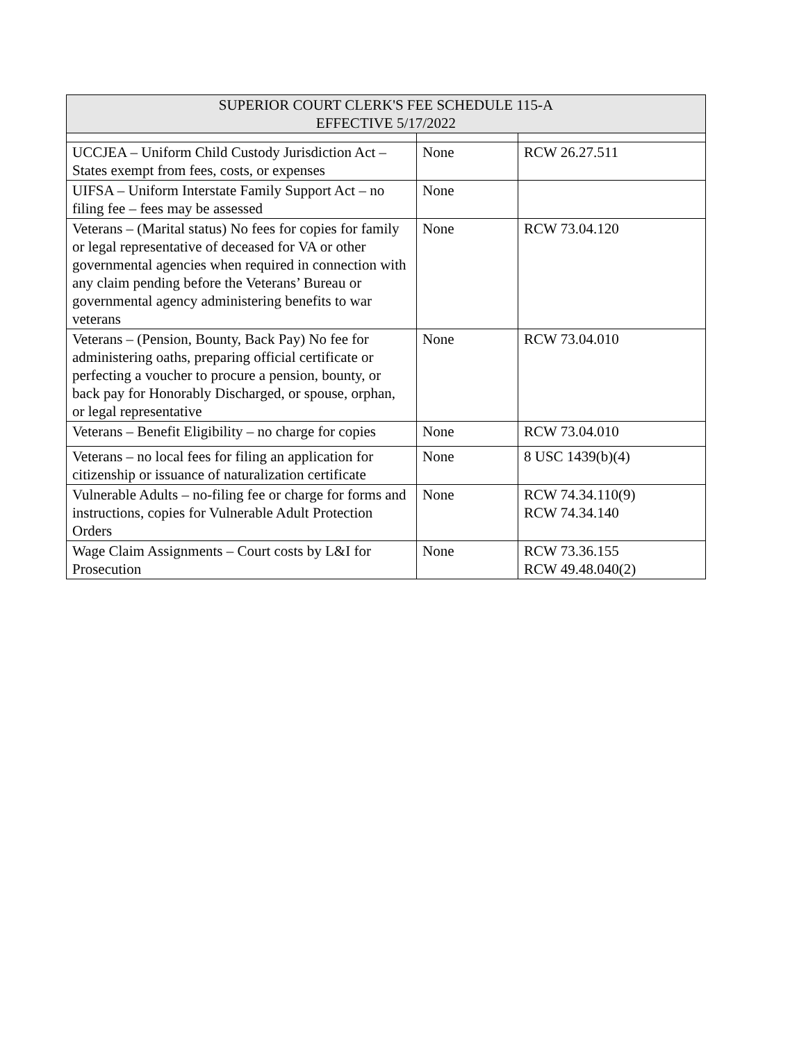| SUPERIOR COURT CLERK'S FEE SCHEDULE 115-A EFFECTIVE 5/17/2022 | | |
| --- | --- | --- |
| UCCJEA – Uniform Child Custody Jurisdiction Act – States exempt from fees, costs, or expenses | None | RCW 26.27.511 |
| UIFSA – Uniform Interstate Family Support Act – no filing fee – fees may be assessed | None | |
| Veterans – (Marital status) No fees for copies for family or legal representative of deceased for VA or other governmental agencies when required in connection with any claim pending before the Veterans’ Bureau or governmental agency administering benefits to war veterans | None | RCW 73.04.120 |
| Veterans – (Pension, Bounty, Back Pay) No fee for administering oaths, preparing official certificate or perfecting a voucher to procure a pension, bounty, or back pay for Honorably Discharged, or spouse, orphan, or legal representative | None | RCW 73.04.010 |
| Veterans – Benefit Eligibility – no charge for copies | None | RCW 73.04.010 |
| Veterans – no local fees for filing an application for citizenship or issuance of naturalization certificate | None | 8 USC 1439(b)(4) |
| Vulnerable Adults – no-filing fee or charge for forms and instructions, copies for Vulnerable Adult Protection Orders | None | RCW 74.34.110(9) RCW 74.34.140 |
| Wage Claim Assignments – Court costs by L&I for Prosecution | None | RCW 73.36.155 RCW 49.48.040(2) |